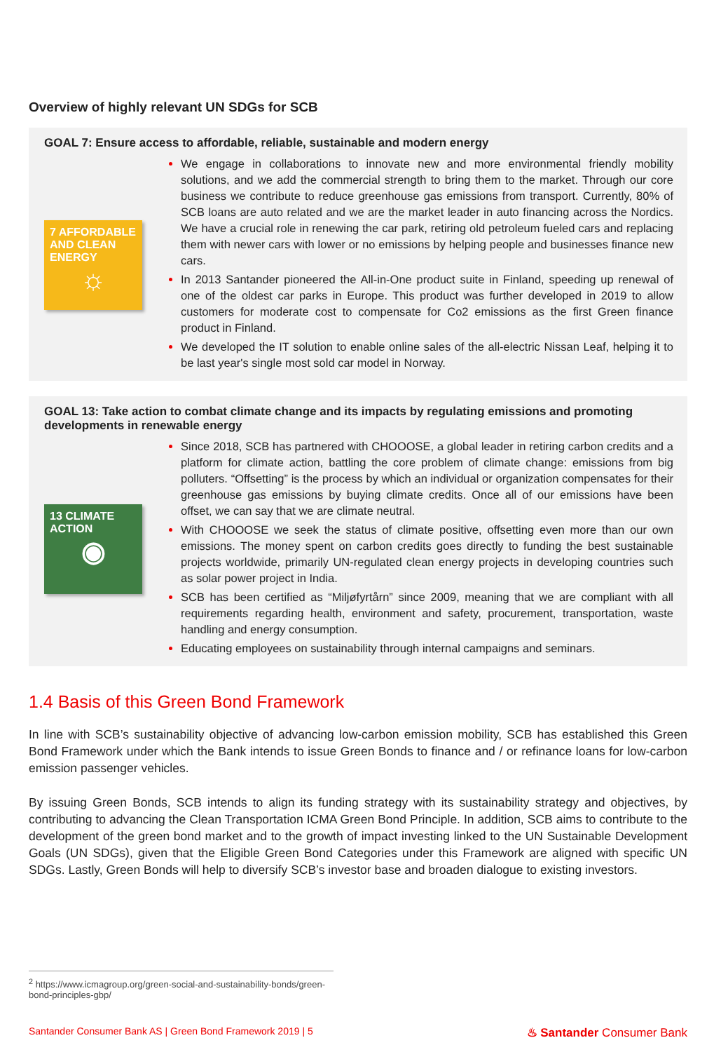Overview of highly relevant UN SDGs for SCB
GOAL 7: Ensure access to affordable, reliable, sustainable and modern energy
7 AFFORDABLE AND CLEAN ENERGY
☼
We engage in collaborations to innovate new and more environmental friendly mobility solutions, and we add the commercial strength to bring them to the market. Through our core business we contribute to reduce greenhouse gas emissions from transport. Currently, 80% of SCB loans are auto related and we are the market leader in auto financing across the Nordics. We have a crucial role in renewing the car park, retiring old petroleum fueled cars and replacing them with newer cars with lower or no emissions by helping people and businesses finance new cars.
In 2013 Santander pioneered the All-in-One product suite in Finland, speeding up renewal of one of the oldest car parks in Europe. This product was further developed in 2019 to allow customers for moderate cost to compensate for Co2 emissions as the first Green finance product in Finland.
We developed the IT solution to enable online sales of the all-electric Nissan Leaf, helping it to be last year's single most sold car model in Norway.
GOAL 13: Take action to combat climate change and its impacts by regulating emissions and promoting developments in renewable energy
13 CLIMATE ACTION
◉
Since 2018, SCB has partnered with CHOOOSE, a global leader in retiring carbon credits and a platform for climate action, battling the core problem of climate change: emissions from big polluters. “Offsetting” is the process by which an individual or organization compensates for their greenhouse gas emissions by buying climate credits. Once all of our emissions have been offset, we can say that we are climate neutral.
With CHOOOSE we seek the status of climate positive, offsetting even more than our own emissions. The money spent on carbon credits goes directly to funding the best sustainable projects worldwide, primarily UN-regulated clean energy projects in developing countries such as solar power project in India.
SCB has been certified as “Miljøfyrtårn” since 2009, meaning that we are compliant with all requirements regarding health, environment and safety, procurement, transportation, waste handling and energy consumption.
Educating employees on sustainability through internal campaigns and seminars.
1.4 Basis of this Green Bond Framework
In line with SCB’s sustainability objective of advancing low-carbon emission mobility, SCB has established this Green Bond Framework under which the Bank intends to issue Green Bonds to finance and / or refinance loans for low-carbon emission passenger vehicles.
By issuing Green Bonds, SCB intends to align its funding strategy with its sustainability strategy and objectives, by contributing to advancing the Clean Transportation ICMA Green Bond Principle. In addition, SCB aims to contribute to the development of the green bond market and to the growth of impact investing linked to the UN Sustainable Development Goals (UN SDGs), given that the Eligible Green Bond Categories under this Framework are aligned with specific UN SDGs. Lastly, Green Bonds will help to diversify SCB’s investor base and broaden dialogue to existing investors.
<sup>2</sup> https://www.icmagroup.org/green-social-and-sustainability-bonds/green-bond-principles-gbp/
Santander Consumer Bank AS | Green Bond Framework 2019 | 5 ♨ Santander Consumer Bank